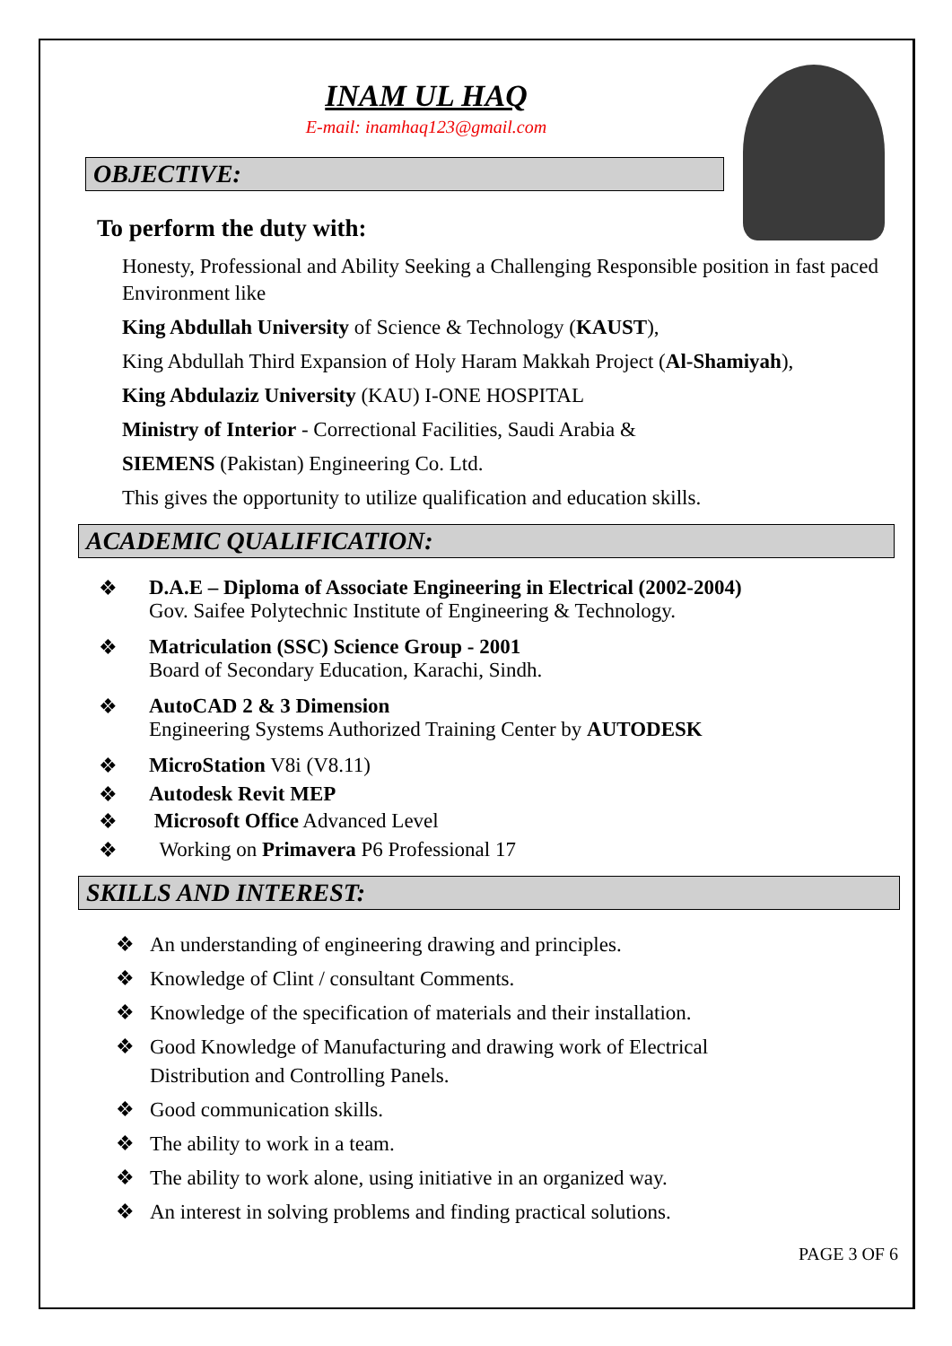INAM UL HAQ
E-mail: inamhaq123@gmail.com
OBJECTIVE:
To perform the duty with:
Honesty, Professional and Ability Seeking a Challenging Responsible position in fast paced Environment like
King Abdullah University of Science & Technology (KAUST),
King Abdullah Third Expansion of Holy Haram Makkah Project (Al-Shamiyah),
King Abdulaziz University (KAU) I-ONE HOSPITAL
Ministry of Interior - Correctional Facilities, Saudi Arabia &
SIEMENS (Pakistan) Engineering Co. Ltd.
This gives the opportunity to utilize qualification and education skills.
ACADEMIC QUALIFICATION:
❖ D.A.E – Diploma of Associate Engineering in Electrical (2002-2004)
Gov. Saifee Polytechnic Institute of Engineering & Technology.
❖ Matriculation (SSC) Science Group - 2001
Board of Secondary Education, Karachi, Sindh.
❖ AutoCAD 2 & 3 Dimension
Engineering Systems Authorized Training Center by AUTODESK
❖ MicroStation V8i (V8.11)
❖ Autodesk Revit MEP
❖ Microsoft Office Advanced Level
❖ Working on Primavera P6 Professional 17
SKILLS AND INTEREST:
❖ An understanding of engineering drawing and principles.
❖ Knowledge of Clint / consultant Comments.
❖ Knowledge of the specification of materials and their installation.
❖ Good Knowledge of Manufacturing and drawing work of Electrical
Distribution and Controlling Panels.
❖ Good communication skills.
❖ The ability to work in a team.
❖ The ability to work alone, using initiative in an organized way.
❖ An interest in solving problems and finding practical solutions.
PAGE 3 OF 6